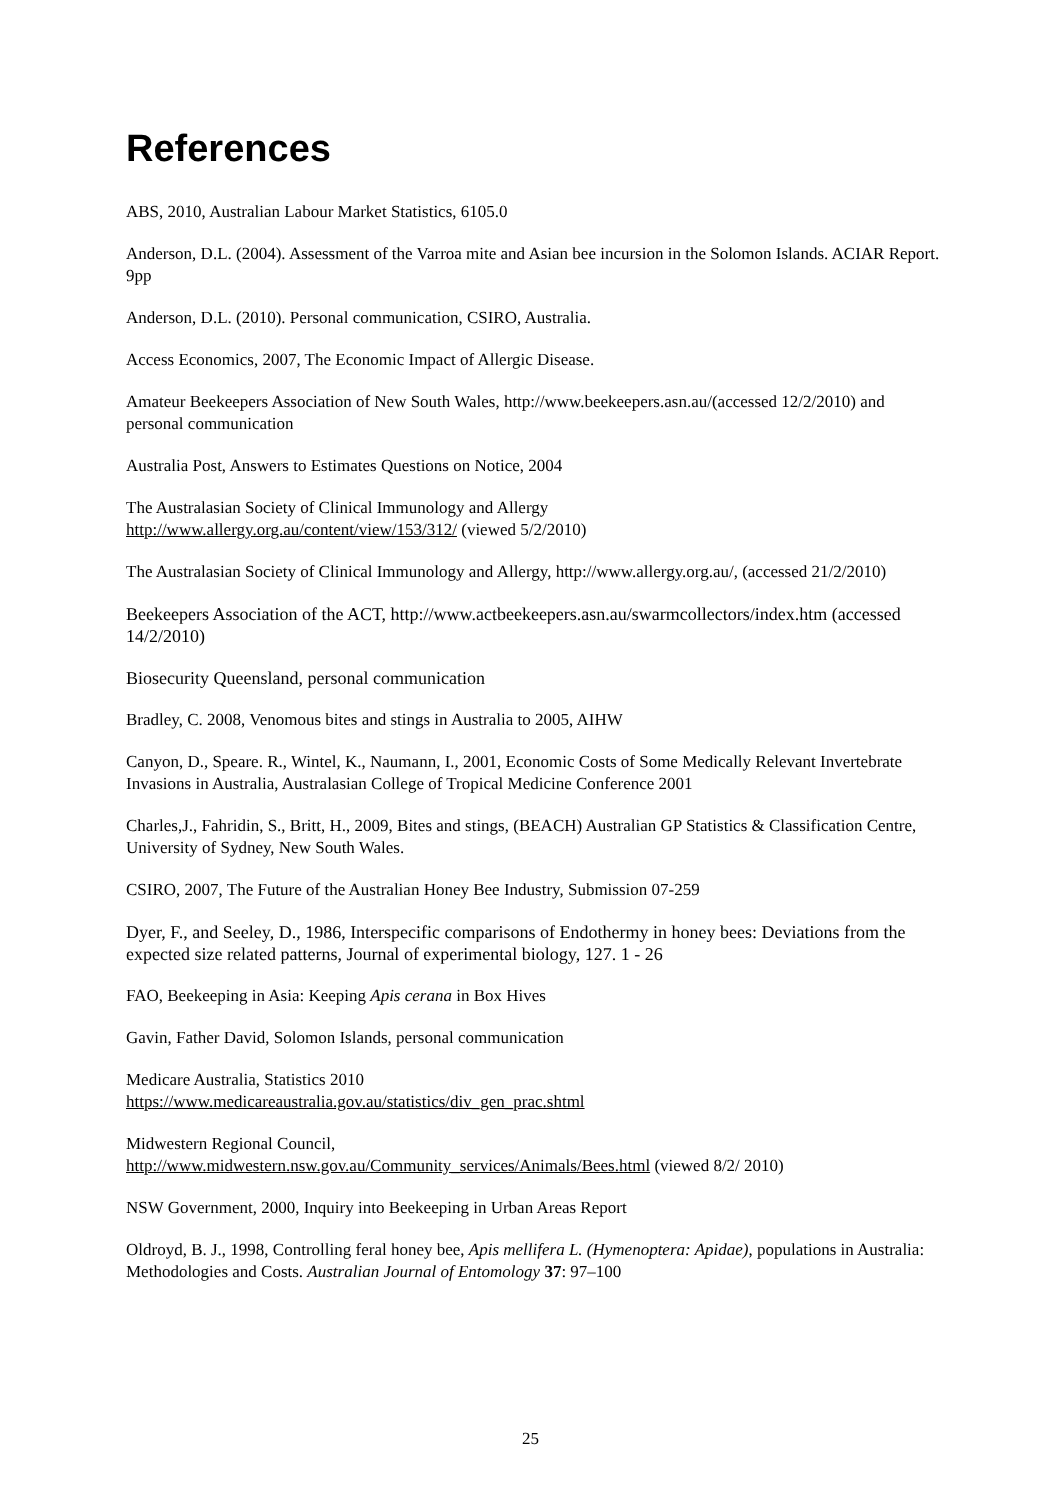References
ABS, 2010, Australian Labour Market Statistics, 6105.0
Anderson, D.L. (2004). Assessment of the Varroa mite and Asian bee incursion in the Solomon Islands. ACIAR Report. 9pp
Anderson, D.L. (2010). Personal communication, CSIRO, Australia.
Access Economics, 2007, The Economic Impact of Allergic Disease.
Amateur Beekeepers Association of New South Wales, http://www.beekeepers.asn.au/(accessed 12/2/2010) and personal communication
Australia Post, Answers to Estimates Questions on Notice, 2004
The Australasian Society of Clinical Immunology and Allergy
http://www.allergy.org.au/content/view/153/312/ (viewed 5/2/2010)
The Australasian Society of Clinical Immunology and Allergy, http://www.allergy.org.au/, (accessed 21/2/2010)
Beekeepers Association of the ACT, http://www.actbeekeepers.asn.au/swarmcollectors/index.htm (accessed 14/2/2010)
Biosecurity Queensland, personal communication
Bradley, C. 2008, Venomous bites and stings in Australia to 2005, AIHW
Canyon, D., Speare. R., Wintel, K., Naumann, I., 2001, Economic Costs of Some Medically Relevant Invertebrate Invasions in Australia, Australasian College of Tropical Medicine Conference 2001
Charles,J., Fahridin, S., Britt, H., 2009, Bites and stings, (BEACH) Australian GP Statistics & Classification Centre, University of Sydney, New South Wales.
CSIRO, 2007, The Future of the Australian Honey Bee Industry, Submission 07-259
Dyer, F., and Seeley, D., 1986, Interspecific comparisons of Endothermy in honey bees: Deviations from the expected size related patterns, Journal of experimental biology, 127. 1 - 26
FAO, Beekeeping in Asia: Keeping Apis cerana in Box Hives
Gavin, Father David, Solomon Islands, personal communication
Medicare Australia, Statistics 2010
https://www.medicareaustralia.gov.au/statistics/div_gen_prac.shtml
Midwestern Regional Council,
http://www.midwestern.nsw.gov.au/Community_services/Animals/Bees.html (viewed 8/2/ 2010)
NSW Government, 2000, Inquiry into Beekeeping in Urban Areas Report
Oldroyd, B. J., 1998, Controlling feral honey bee, Apis mellifera L. (Hymenoptera: Apidae), populations in Australia: Methodologies and Costs. Australian Journal of Entomology 37: 97–100
25